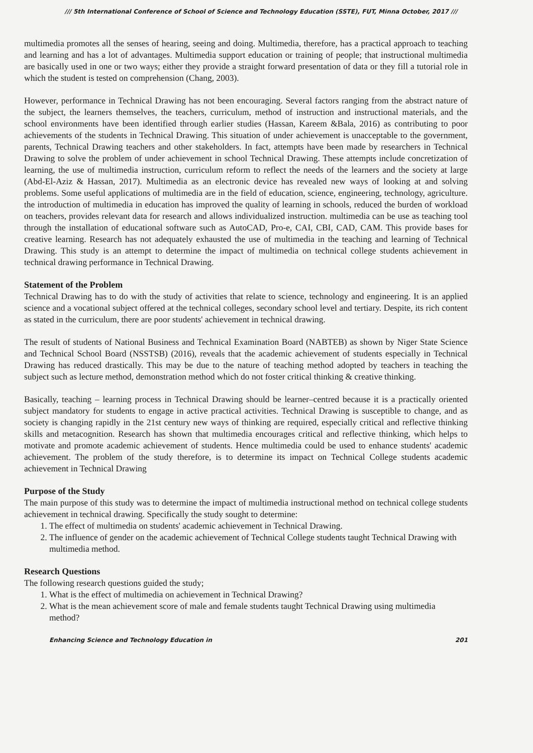/// 5th International Conference of School of Science and Technology Education (SSTE), FUT, Minna October, 2017 ///
multimedia promotes all the senses of hearing, seeing and doing. Multimedia, therefore, has a practical approach to teaching and learning and has a lot of advantages. Multimedia support education or training of people; that instructional multimedia are basically used in one or two ways; either they provide a straight forward presentation of data or they fill a tutorial role in which the student is tested on comprehension (Chang, 2003).
However, performance in Technical Drawing has not been encouraging. Several factors ranging from the abstract nature of the subject, the learners themselves, the teachers, curriculum, method of instruction and instructional materials, and the school environments have been identified through earlier studies (Hassan, Kareem &Bala, 2016) as contributing to poor achievements of the students in Technical Drawing. This situation of under achievement is unacceptable to the government, parents, Technical Drawing teachers and other stakeholders. In fact, attempts have been made by researchers in Technical Drawing to solve the problem of under achievement in school Technical Drawing. These attempts include concretization of learning, the use of multimedia instruction, curriculum reform to reflect the needs of the learners and the society at large (Abd-El-Aziz & Hassan, 2017). Multimedia as an electronic device has revealed new ways of looking at and solving problems. Some useful applications of multimedia are in the field of education, science, engineering, technology, agriculture. the introduction of multimedia in education has improved the quality of learning in schools, reduced the burden of workload on teachers, provides relevant data for research and allows individualized instruction. multimedia can be use as teaching tool through the installation of educational software such as AutoCAD, Pro-e, CAI, CBI, CAD, CAM. This provide bases for creative learning. Research has not adequately exhausted the use of multimedia in the teaching and learning of Technical Drawing. This study is an attempt to determine the impact of multimedia on technical college students achievement in technical drawing performance in Technical Drawing.
Statement of the Problem
Technical Drawing has to do with the study of activities that relate to science, technology and engineering. It is an applied science and a vocational subject offered at the technical colleges, secondary school level and tertiary. Despite, its rich content as stated in the curriculum, there are poor students' achievement in technical drawing.
The result of students of National Business and Technical Examination Board (NABTEB) as shown by Niger State Science and Technical School Board (NSSTSB) (2016), reveals that the academic achievement of students especially in Technical Drawing has reduced drastically. This may be due to the nature of teaching method adopted by teachers in teaching the subject such as lecture method, demonstration method which do not foster critical thinking & creative thinking.
Basically, teaching – learning process in Technical Drawing should be learner–centred because it is a practically oriented subject mandatory for students to engage in active practical activities. Technical Drawing is susceptible to change, and as society is changing rapidly in the 21st century new ways of thinking are required, especially critical and reflective thinking skills and metacognition. Research has shown that multimedia encourages critical and reflective thinking, which helps to motivate and promote academic achievement of students. Hence multimedia could be used to enhance students' academic achievement. The problem of the study therefore, is to determine its impact on Technical College students academic achievement in Technical Drawing
Purpose of the Study
The main purpose of this study was to determine the impact of multimedia instructional method on technical college students achievement in technical drawing. Specifically the study sought to determine:
1. The effect of multimedia on students' academic achievement in Technical Drawing.
2. The influence of gender on the academic achievement of Technical College students taught Technical Drawing with multimedia method.
Research Questions
The following research questions guided the study;
1. What is the effect of multimedia on achievement in Technical Drawing?
2. What is the mean achievement score of male and female students taught Technical Drawing using multimedia method?
Enhancing Science and Technology Education in 201